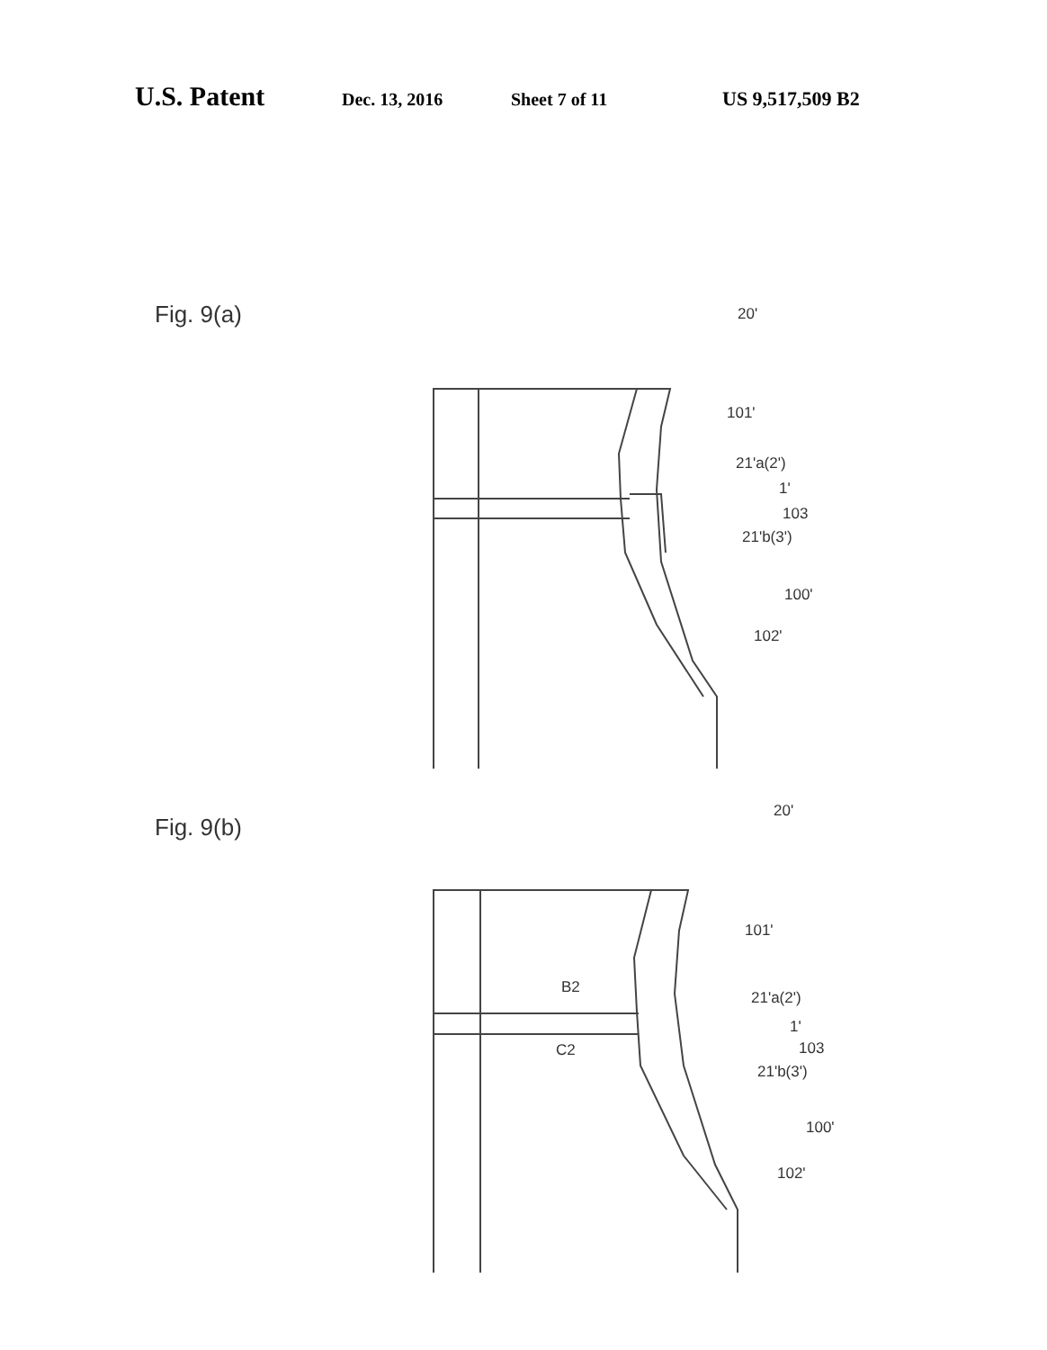U.S. Patent Dec. 13, 2016 Sheet 7 of 11 US 9,517,509 B2
Fig. 9(a)
20'
101'
21'a(2')
1'
103
21'b(3')
100'
102'
Fig. 9(b)
20'
101'
B2
C2
21'a(2')
1'
103
21'b(3')
100'
102'